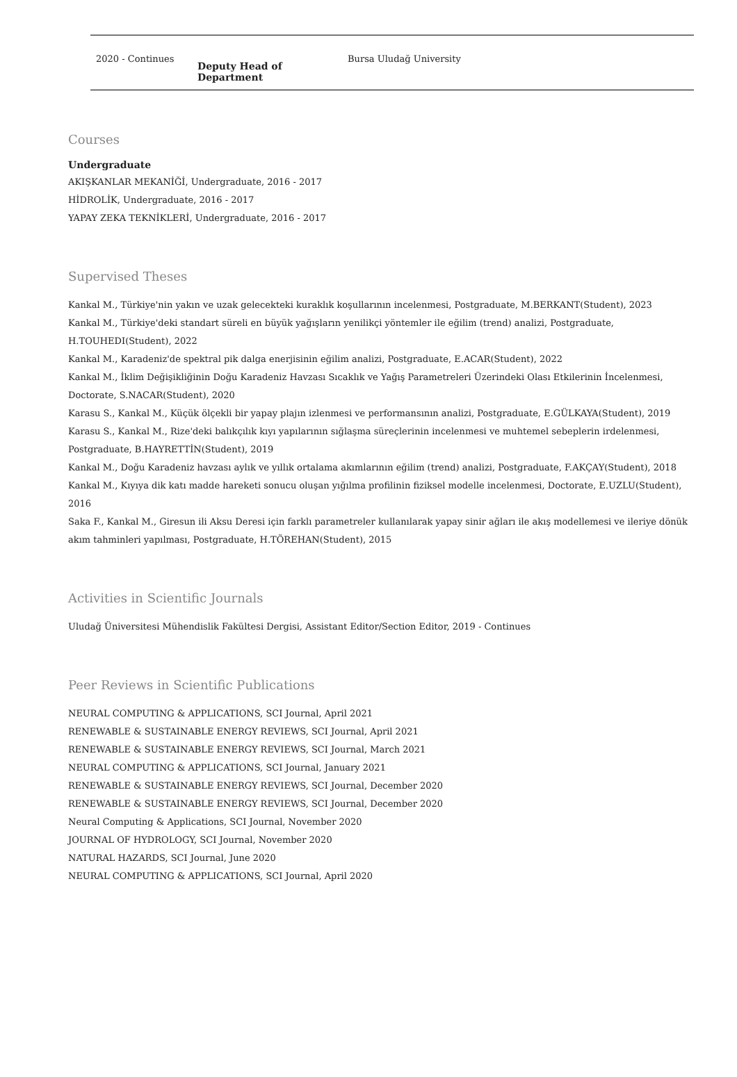| 2020 - Continues | Deputy Head of Department | Bursa Uludağ University |
Courses
Undergraduate
AKIŞKANLAR MEKANİĞİ, Undergraduate, 2016 - 2017
HİDROLİK, Undergraduate, 2016 - 2017
YAPAY ZEKA TEKNİKLERİ, Undergraduate, 2016 - 2017
Supervised Theses
Kankal M., Türkiye'nin yakın ve uzak gelecekteki kuraklık koşullarının incelenmesi, Postgraduate, M.BERKANT(Student), 2023
Kankal M., Türkiye'deki standart süreli en büyük yağışların yenilikçi yöntemler ile eğilim (trend) analizi, Postgraduate, H.TOUHEDI(Student), 2022
Kankal M., Karadeniz'de spektral pik dalga enerjisinin eğilim analizi, Postgraduate, E.ACAR(Student), 2022
Kankal M., İklim Değişikliğinin Doğu Karadeniz Havzası Sıcaklık ve Yağış Parametreleri Üzerindeki Olası Etkilerinin İncelenmesi, Doctorate, S.NACAR(Student), 2020
Karasu S., Kankal M., Küçük ölçekli bir yapay plajın izlenmesi ve performansının analizi, Postgraduate, E.GÜLKAYA(Student), 2019
Karasu S., Kankal M., Rize'deki balıkçılık kıyı yapılarının sığlaşma süreçlerinin incelenmesi ve muhtemel sebeplerin irdelenmesi, Postgraduate, B.HAYRETTİN(Student), 2019
Kankal M., Doğu Karadeniz havzası aylık ve yıllık ortalama akımlarının eğilim (trend) analizi, Postgraduate, F.AKÇAY(Student), 2018
Kankal M., Kıyıya dik katı madde hareketi sonucu oluşan yığılma profilinin fiziksel modelle incelenmesi, Doctorate, E.UZLU(Student), 2016
Saka F., Kankal M., Giresun ili Aksu Deresi için farklı parametreler kullanılarak yapay sinir ağları ile akış modellemesi ve ileriye dönük akım tahminleri yapılması, Postgraduate, H.TÖREHAN(Student), 2015
Activities in Scientific Journals
Uludağ Üniversitesi Mühendislik Fakültesi Dergisi, Assistant Editor/Section Editor, 2019 - Continues
Peer Reviews in Scientific Publications
NEURAL COMPUTING & APPLICATIONS, SCI Journal, April 2021
RENEWABLE & SUSTAINABLE ENERGY REVIEWS, SCI Journal, April 2021
RENEWABLE & SUSTAINABLE ENERGY REVIEWS, SCI Journal, March 2021
NEURAL COMPUTING & APPLICATIONS, SCI Journal, January 2021
RENEWABLE & SUSTAINABLE ENERGY REVIEWS, SCI Journal, December 2020
RENEWABLE & SUSTAINABLE ENERGY REVIEWS, SCI Journal, December 2020
Neural Computing & Applications, SCI Journal, November 2020
JOURNAL OF HYDROLOGY, SCI Journal, November 2020
NATURAL HAZARDS, SCI Journal, June 2020
NEURAL COMPUTING & APPLICATIONS, SCI Journal, April 2020